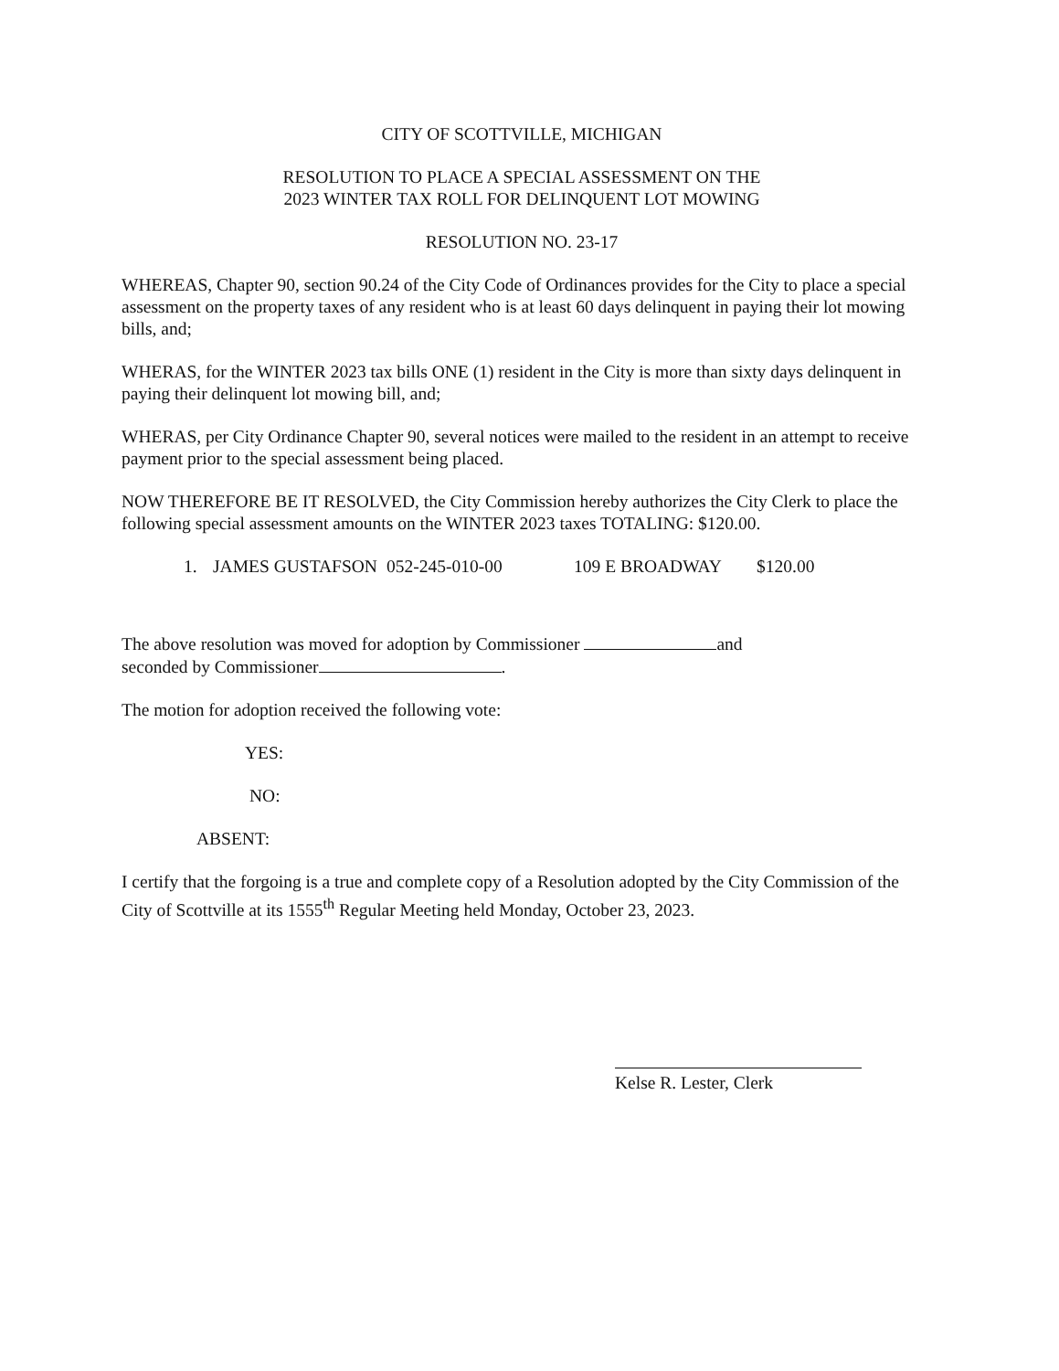CITY OF SCOTTVILLE, MICHIGAN
RESOLUTION TO PLACE A SPECIAL ASSESSMENT ON THE
2023 WINTER TAX ROLL FOR DELINQUENT LOT MOWING
RESOLUTION NO. 23-17
WHEREAS, Chapter 90, section 90.24 of the City Code of Ordinances provides for the City to place a special assessment on the property taxes of any resident who is at least 60 days delinquent in paying their lot mowing bills, and;
WHERAS, for the WINTER 2023 tax bills ONE (1) resident in the City is more than sixty days delinquent in paying their delinquent lot mowing bill, and;
WHERAS, per City Ordinance Chapter 90, several notices were mailed to the resident in an attempt to receive payment prior to the special assessment being placed.
NOW THEREFORE BE IT RESOLVED, the City Commission hereby authorizes the City Clerk to place the following special assessment amounts on the WINTER 2023 taxes TOTALING: $120.00.
1. JAMES GUSTAFSON 052-245-010-00 109 E BROADWAY $120.00
The above resolution was moved for adoption by Commissioner and
seconded by Commissioner .
The motion for adoption received the following vote:
YES:
NO:
ABSENT:
I certify that the forgoing is a true and complete copy of a Resolution adopted by the City Commission of the City of Scottville at its 1555<sup>th</sup> Regular Meeting held Monday, October 23, 2023.
Kelse R. Lester, Clerk